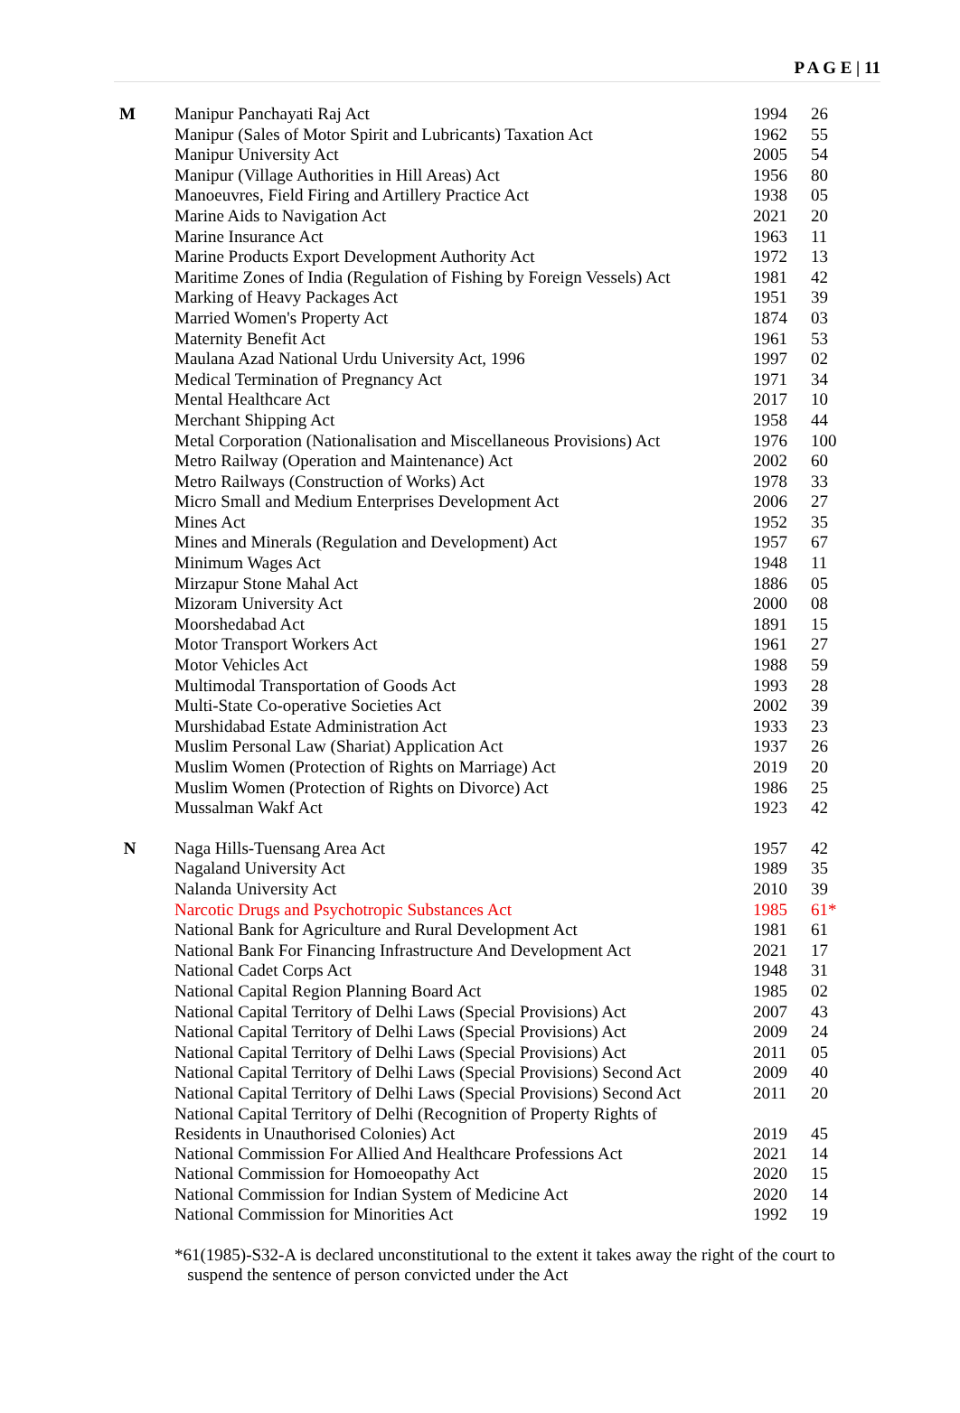P A G E | 11
| M | Manipur Panchayati Raj Act | 1994 | 26 |
| | Manipur (Sales of Motor Spirit and Lubricants) Taxation Act | 1962 | 55 |
| | Manipur University Act | 2005 | 54 |
| | Manipur (Village Authorities in Hill Areas) Act | 1956 | 80 |
| | Manoeuvres, Field Firing and Artillery Practice Act | 1938 | 05 |
| | Marine Aids to Navigation Act | 2021 | 20 |
| | Marine Insurance Act | 1963 | 11 |
| | Marine Products Export Development Authority Act | 1972 | 13 |
| | Maritime Zones of India (Regulation of Fishing by Foreign Vessels) Act | 1981 | 42 |
| | Marking of Heavy Packages Act | 1951 | 39 |
| | Married Women's Property Act | 1874 | 03 |
| | Maternity Benefit Act | 1961 | 53 |
| | Maulana Azad National Urdu University Act, 1996 | 1997 | 02 |
| | Medical Termination of Pregnancy Act | 1971 | 34 |
| | Mental Healthcare Act | 2017 | 10 |
| | Merchant Shipping Act | 1958 | 44 |
| | Metal Corporation (Nationalisation and Miscellaneous Provisions) Act | 1976 | 100 |
| | Metro Railway (Operation and Maintenance) Act | 2002 | 60 |
| | Metro Railways (Construction of Works) Act | 1978 | 33 |
| | Micro Small and Medium Enterprises Development Act | 2006 | 27 |
| | Mines Act | 1952 | 35 |
| | Mines and Minerals (Regulation and Development) Act | 1957 | 67 |
| | Minimum Wages Act | 1948 | 11 |
| | Mirzapur Stone Mahal Act | 1886 | 05 |
| | Mizoram University Act | 2000 | 08 |
| | Moorshedabad Act | 1891 | 15 |
| | Motor Transport Workers Act | 1961 | 27 |
| | Motor Vehicles Act | 1988 | 59 |
| | Multimodal Transportation of Goods Act | 1993 | 28 |
| | Multi-State Co-operative Societies Act | 2002 | 39 |
| | Murshidabad Estate Administration Act | 1933 | 23 |
| | Muslim Personal Law (Shariat) Application Act | 1937 | 26 |
| | Muslim Women (Protection of Rights on Marriage) Act | 2019 | 20 |
| | Muslim Women (Protection of Rights on Divorce) Act | 1986 | 25 |
| | Mussalman Wakf Act | 1923 | 42 |
| N | Naga Hills-Tuensang Area Act | 1957 | 42 |
| | Nagaland University Act | 1989 | 35 |
| | Nalanda University Act | 2010 | 39 |
| | Narcotic Drugs and Psychotropic Substances Act | 1985 | 61* |
| | National Bank for Agriculture and Rural Development Act | 1981 | 61 |
| | National Bank For Financing Infrastructure And Development Act | 2021 | 17 |
| | National Cadet Corps Act | 1948 | 31 |
| | National Capital Region Planning Board Act | 1985 | 02 |
| | National Capital Territory of Delhi Laws (Special Provisions) Act | 2007 | 43 |
| | National Capital Territory of Delhi Laws (Special Provisions) Act | 2009 | 24 |
| | National Capital Territory of Delhi Laws (Special Provisions) Act | 2011 | 05 |
| | National Capital Territory of Delhi Laws (Special Provisions) Second Act | 2009 | 40 |
| | National Capital Territory of Delhi Laws (Special Provisions) Second Act | 2011 | 20 |
| | National Capital Territory of Delhi (Recognition of Property Rights of Residents in Unauthorised Colonies) Act | 2019 | 45 |
| | National Commission For Allied And Healthcare Professions Act | 2021 | 14 |
| | National Commission for Homoeopathy Act | 2020 | 15 |
| | National Commission for Indian System of Medicine Act | 2020 | 14 |
| | National Commission for Minorities Act | 1992 | 19 |
*61(1985)-S32-A is declared unconstitutional to the extent it takes away the right of the court to
suspend the sentence of person convicted under the Act